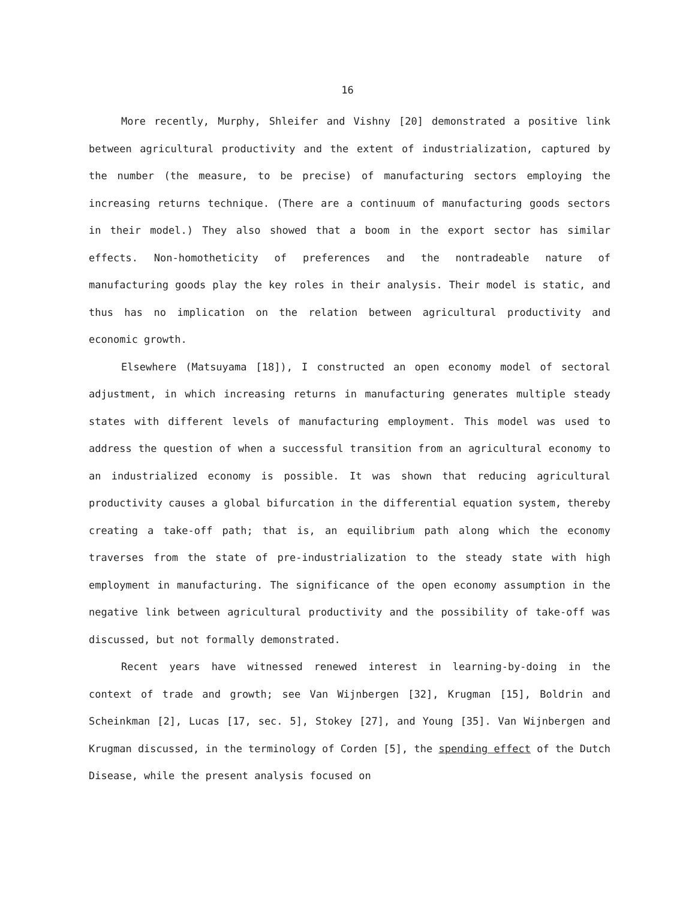16
More recently, Murphy, Shleifer and Vishny [20] demonstrated a positive link between agricultural productivity and the extent of industrialization, captured by the number (the measure, to be precise) of manufacturing sectors employing the increasing returns technique. (There are a continuum of manufacturing goods sectors in their model.) They also showed that a boom in the export sector has similar effects. Non-homotheticity of preferences and the nontradeable nature of manufacturing goods play the key roles in their analysis. Their model is static, and thus has no implication on the relation between agricultural productivity and economic growth.
Elsewhere (Matsuyama [18]), I constructed an open economy model of sectoral adjustment, in which increasing returns in manufacturing generates multiple steady states with different levels of manufacturing employment. This model was used to address the question of when a successful transition from an agricultural economy to an industrialized economy is possible. It was shown that reducing agricultural productivity causes a global bifurcation in the differential equation system, thereby creating a take-off path; that is, an equilibrium path along which the economy traverses from the state of pre-industrialization to the steady state with high employment in manufacturing. The significance of the open economy assumption in the negative link between agricultural productivity and the possibility of take-off was discussed, but not formally demonstrated.
Recent years have witnessed renewed interest in learning-by-doing in the context of trade and growth; see Van Wijnbergen [32], Krugman [15], Boldrin and Scheinkman [2], Lucas [17, sec. 5], Stokey [27], and Young [35]. Van Wijnbergen and Krugman discussed, in the terminology of Corden [5], the spending effect of the Dutch Disease, while the present analysis focused on